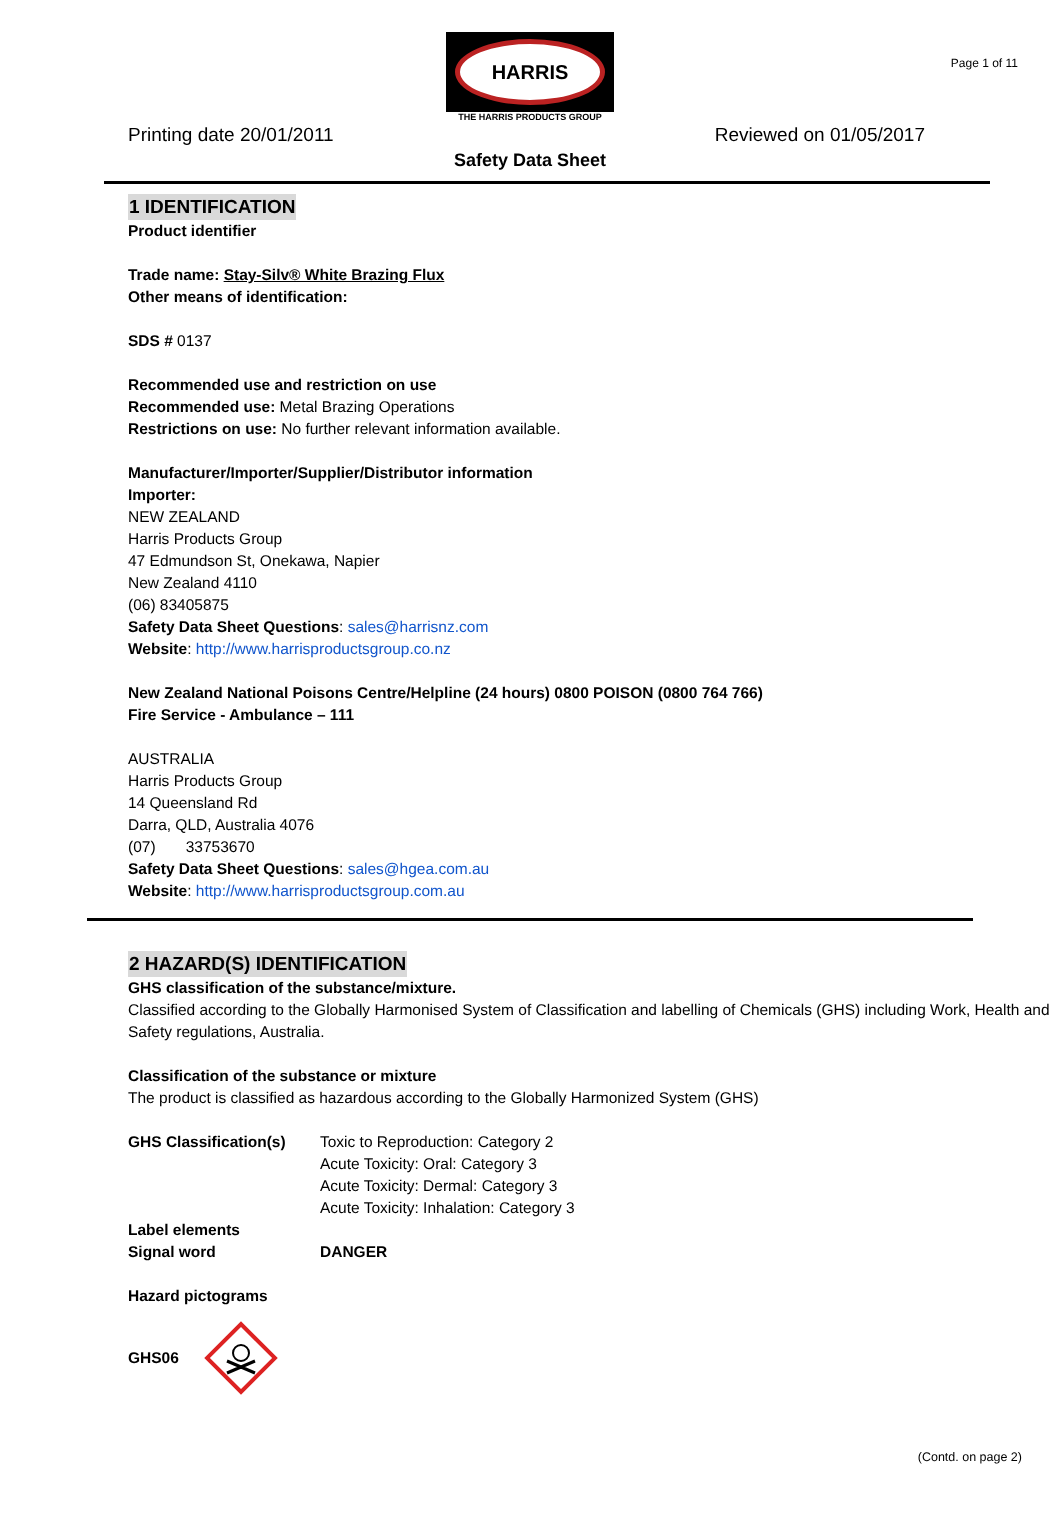Page 1 of 11
HARRIS
THE HARRIS PRODUCTS GROUP
Printing date 20/01/2011 Reviewed on 01/05/2017
Safety Data Sheet
1 IDENTIFICATION
Product identifier
Trade name: Stay-Silv® White Brazing Flux
Other means of identification:
SDS # 0137
Recommended use and restriction on use
Recommended use: Metal Brazing Operations
Restrictions on use: No further relevant information available.
Manufacturer/Importer/Supplier/Distributor information
Importer:
NEW ZEALAND
Harris Products Group
47 Edmundson St, Onekawa, Napier
New Zealand 4110
(06) 83405875
Safety Data Sheet Questions: sales@harrisnz.com
Website: http://www.harrisproductsgroup.co.nz
New Zealand National Poisons Centre/Helpline (24 hours) 0800 POISON (0800 764 766)
Fire Service - Ambulance – 111
AUSTRALIA
Harris Products Group
14 Queensland Rd
Darra, QLD, Australia 4076
(07) 33753670
Safety Data Sheet Questions: sales@hgea.com.au
Website: http://www.harrisproductsgroup.com.au
2 HAZARD(S) IDENTIFICATION
GHS classification of the substance/mixture.
Classified according to the Globally Harmonised System of Classification and labelling of Chemicals (GHS) including Work, Health and Safety regulations, Australia.
Classification of the substance or mixture
The product is classified as hazardous according to the Globally Harmonized System (GHS)
GHS Classification(s)
Toxic to Reproduction: Category 2
Acute Toxicity: Oral: Category 3
Acute Toxicity: Dermal: Category 3
Acute Toxicity: Inhalation: Category 3
Label elements
Signal word DANGER
Hazard pictograms
GHS06
(Contd. on page 2)